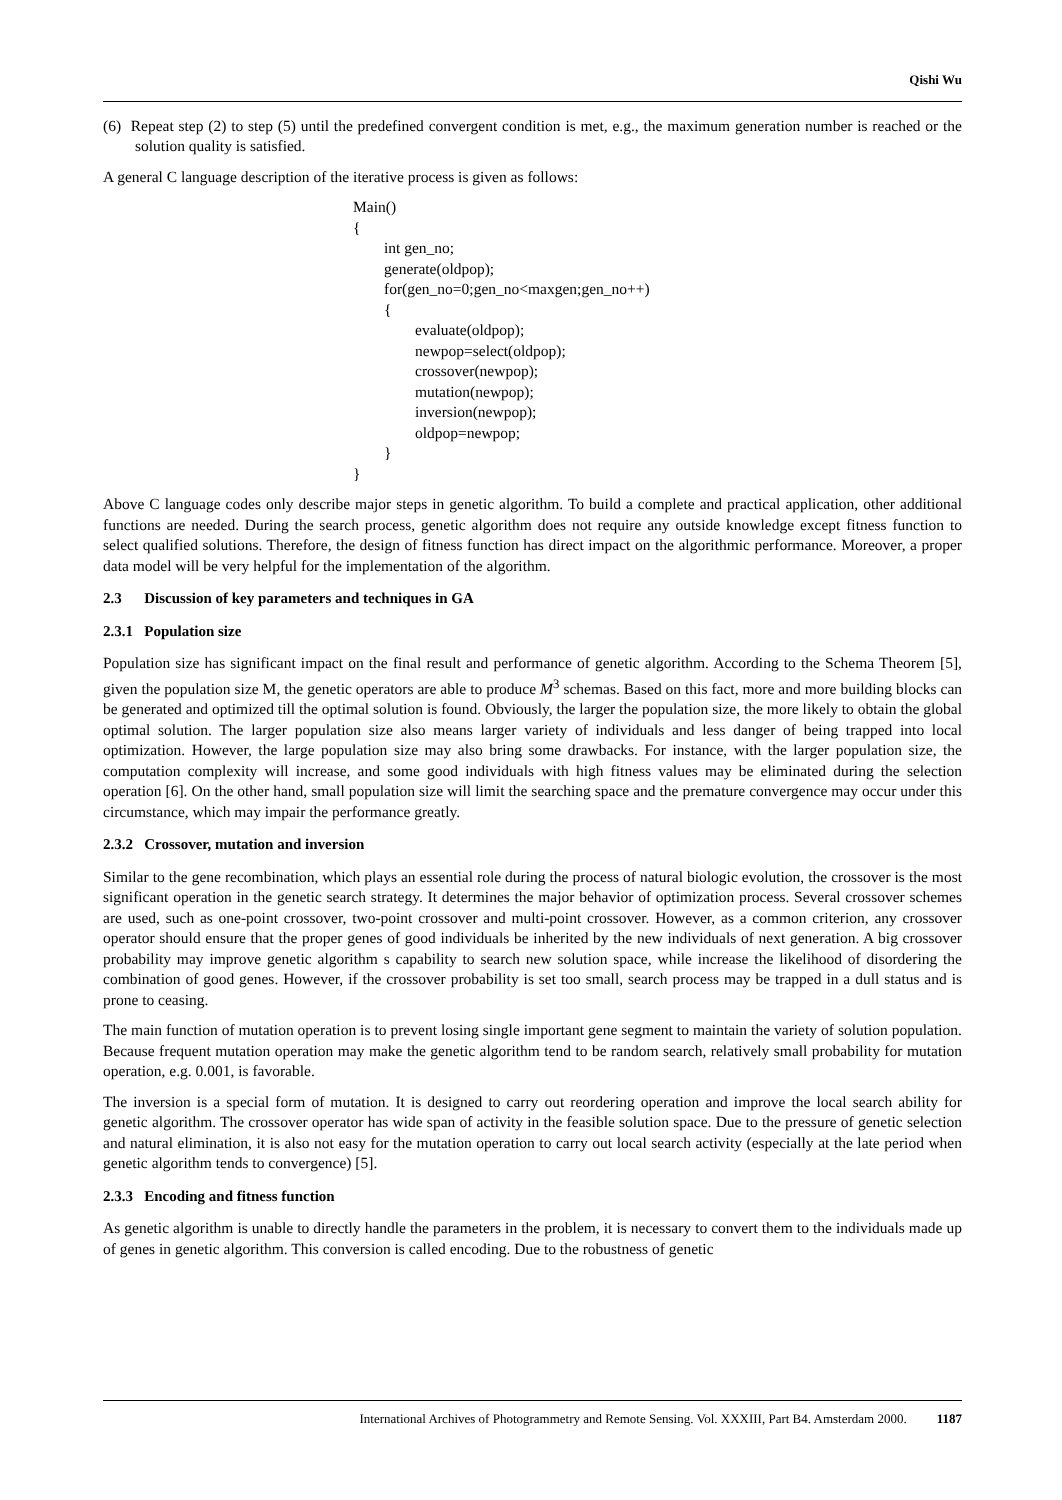Qishi Wu
(6) Repeat step (2) to step (5) until the predefined convergent condition is met, e.g., the maximum generation number is reached or the solution quality is satisfied.
A general C language description of the iterative process is given as follows:
Main() { int gen_no; generate(oldpop); for(gen_no=0;gen_no<maxgen;gen_no++) { evaluate(oldpop); newpop=select(oldpop); crossover(newpop); mutation(newpop); inversion(newpop); oldpop=newpop; } }
Above C language codes only describe major steps in genetic algorithm. To build a complete and practical application, other additional functions are needed. During the search process, genetic algorithm does not require any outside knowledge except fitness function to select qualified solutions. Therefore, the design of fitness function has direct impact on the algorithmic performance. Moreover, a proper data model will be very helpful for the implementation of the algorithm.
2.3 Discussion of key parameters and techniques in GA
2.3.1 Population size
Population size has significant impact on the final result and performance of genetic algorithm. According to the Schema Theorem [5], given the population size M, the genetic operators are able to produce M<sup>3</sup> schemas. Based on this fact, more and more building blocks can be generated and optimized till the optimal solution is found. Obviously, the larger the population size, the more likely to obtain the global optimal solution. The larger population size also means larger variety of individuals and less danger of being trapped into local optimization. However, the large population size may also bring some drawbacks. For instance, with the larger population size, the computation complexity will increase, and some good individuals with high fitness values may be eliminated during the selection operation [6]. On the other hand, small population size will limit the searching space and the premature convergence may occur under this circumstance, which may impair the performance greatly.
2.3.2 Crossover, mutation and inversion
Similar to the gene recombination, which plays an essential role during the process of natural biologic evolution, the crossover is the most significant operation in the genetic search strategy. It determines the major behavior of optimization process. Several crossover schemes are used, such as one-point crossover, two-point crossover and multi-point crossover. However, as a common criterion, any crossover operator should ensure that the proper genes of good individuals be inherited by the new individuals of next generation. A big crossover probability may improve genetic algorithm s capability to search new solution space, while increase the likelihood of disordering the combination of good genes. However, if the crossover probability is set too small, search process may be trapped in a dull status and is prone to ceasing.
The main function of mutation operation is to prevent losing single important gene segment to maintain the variety of solution population. Because frequent mutation operation may make the genetic algorithm tend to be random search, relatively small probability for mutation operation, e.g. 0.001, is favorable.
The inversion is a special form of mutation. It is designed to carry out reordering operation and improve the local search ability for genetic algorithm. The crossover operator has wide span of activity in the feasible solution space. Due to the pressure of genetic selection and natural elimination, it is also not easy for the mutation operation to carry out local search activity (especially at the late period when genetic algorithm tends to convergence) [5].
2.3.3 Encoding and fitness function
As genetic algorithm is unable to directly handle the parameters in the problem, it is necessary to convert them to the individuals made up of genes in genetic algorithm. This conversion is called encoding. Due to the robustness of genetic
International Archives of Photogrammetry and Remote Sensing. Vol. XXXIII, Part B4. Amsterdam 2000. 1187